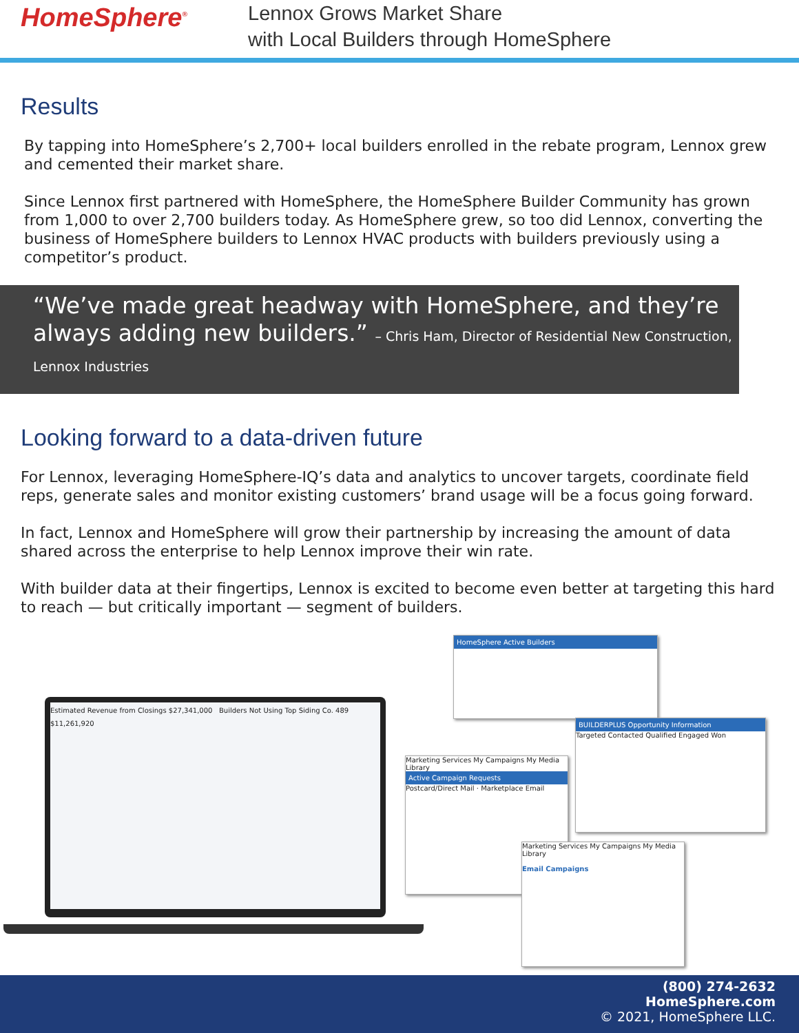HomeSphere<sup>®</sup>
Lennox Grows Market Share
with Local Builders through HomeSphere
Results
By tapping into HomeSphere’s 2,700+ local builders enrolled in the rebate program, Lennox grew and cemented their market share.
Since Lennox first partnered with HomeSphere, the HomeSphere Builder Community has grown from 1,000 to over 2,700 builders today. As HomeSphere grew, so too did Lennox, converting the business of HomeSphere builders to Lennox HVAC products with builders previously using a competitor’s product.
“We’ve made great headway with HomeSphere, and they’re always adding new builders.” – Chris Ham, Director of Residential New Construction, Lennox Industries
Looking forward to a data-driven future
For Lennox, leveraging HomeSphere-IQ’s data and analytics to uncover targets, coordinate field reps, generate sales and monitor existing customers’ brand usage will be a focus going forward.
In fact, Lennox and HomeSphere will grow their partnership by increasing the amount of data shared across the enterprise to help Lennox improve their win rate.
With builder data at their fingertips, Lennox is excited to become even better at targeting this hard to reach — but critically important — segment of builders.
Estimated Revenue from Closings $27,341,000 Builders Not Using Top Siding Co. 489 $11,261,920
HomeSphere Active Builders
BUILDERPLUS Opportunity Information
Targeted Contacted Qualified Engaged Won
Marketing Services My Campaigns My Media Library
Active Campaign Requests
Postcard/Direct Mail · Marketplace Email
Marketing Services My Campaigns My Media Library
Email Campaigns
(800) 274-2632
HomeSphere.com
© 2021, HomeSphere LLC.